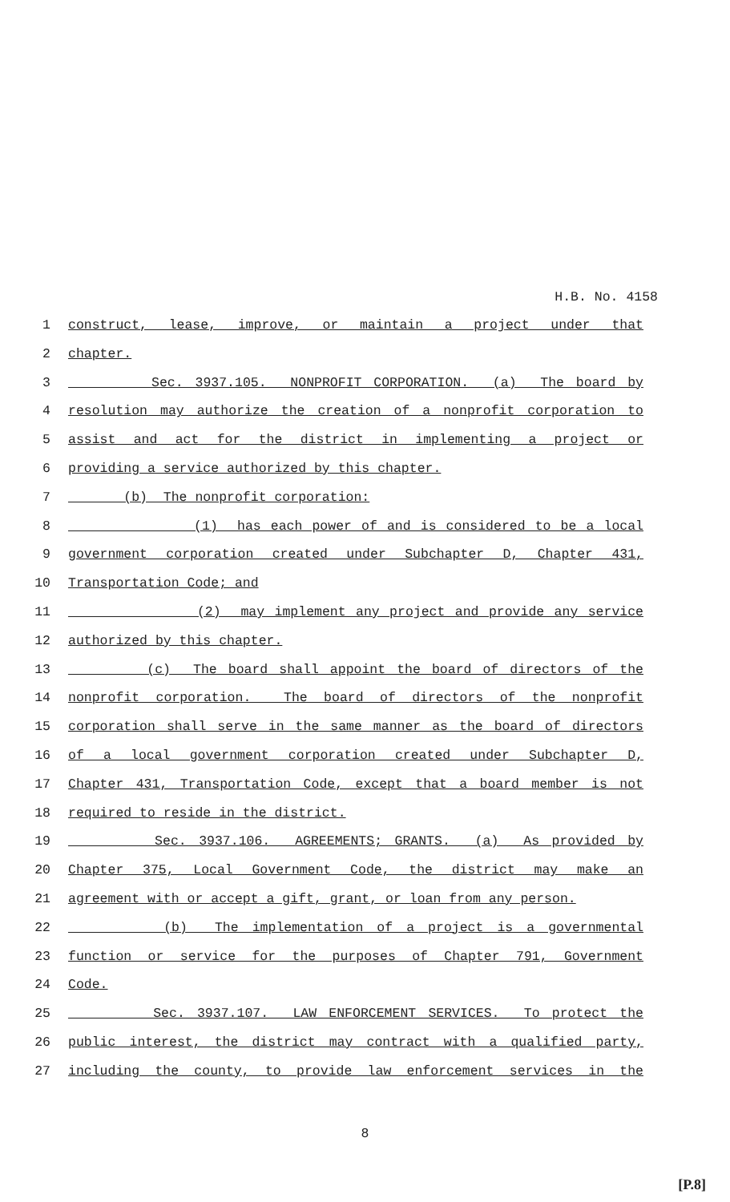H.B. No. 4158
1 construct, lease, improve, or maintain a project under that
2 chapter.
3 Sec. 3937.105. NONPROFIT CORPORATION. (a) The board by
4 resolution may authorize the creation of a nonprofit corporation to
5 assist and act for the district in implementing a project or
6 providing a service authorized by this chapter.
7 (b) The nonprofit corporation:
8 (1) has each power of and is considered to be a local
9 government corporation created under Subchapter D, Chapter 431,
10 Transportation Code; and
11 (2) may implement any project and provide any service
12 authorized by this chapter.
13 (c) The board shall appoint the board of directors of the
14 nonprofit corporation. The board of directors of the nonprofit
15 corporation shall serve in the same manner as the board of directors
16 of a local government corporation created under Subchapter D,
17 Chapter 431, Transportation Code, except that a board member is not
18 required to reside in the district.
19 Sec. 3937.106. AGREEMENTS; GRANTS. (a) As provided by
20 Chapter 375, Local Government Code, the district may make an
21 agreement with or accept a gift, grant, or loan from any person.
22 (b) The implementation of a project is a governmental
23 function or service for the purposes of Chapter 791, Government
24 Code.
25 Sec. 3937.107. LAW ENFORCEMENT SERVICES. To protect the
26 public interest, the district may contract with a qualified party,
27 including the county, to provide law enforcement services in the
8
[P.8]